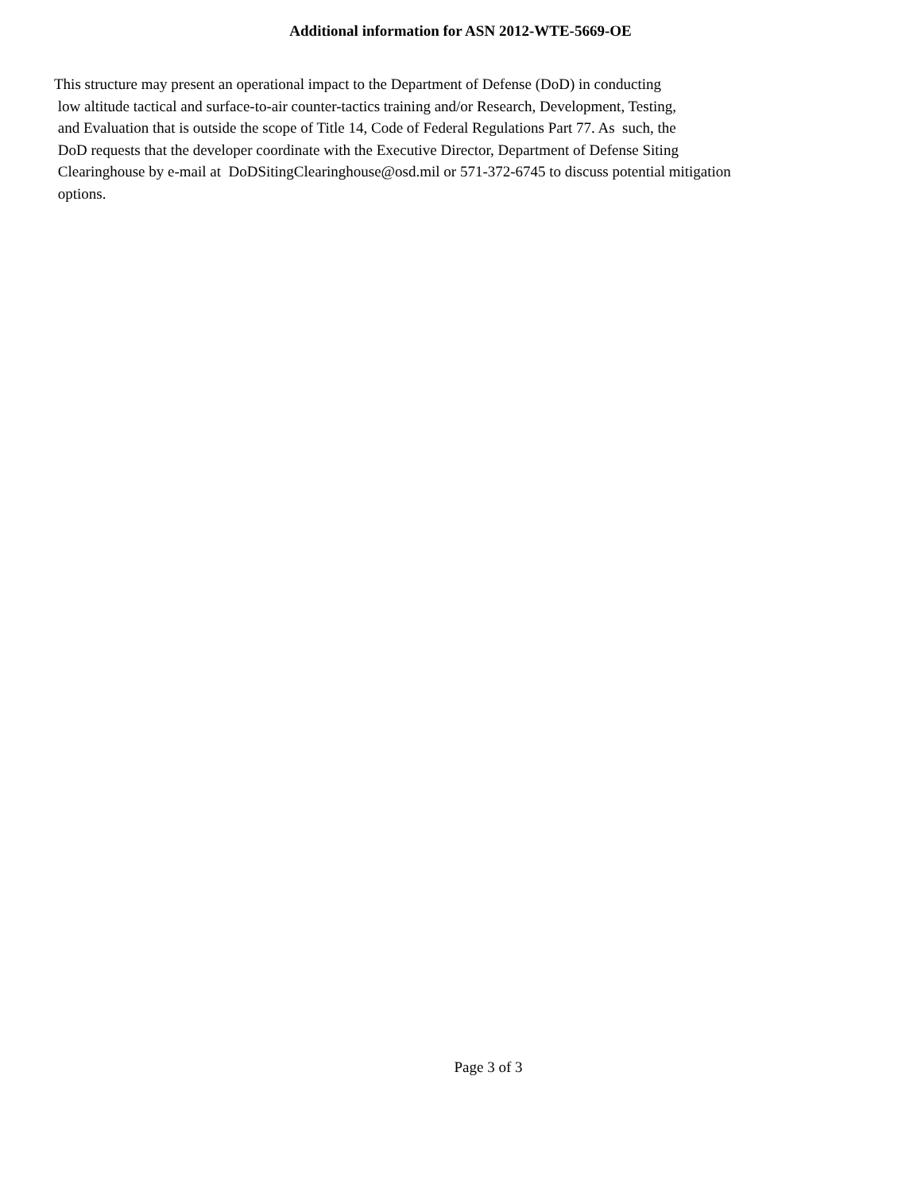Additional information for ASN 2012-WTE-5669-OE
This structure may present an operational impact to the Department of Defense (DoD) in conducting
low altitude tactical and surface-to-air counter-tactics training and/or Research, Development, Testing,
and Evaluation that is outside the scope of Title 14, Code of Federal Regulations Part 77. As such, the
DoD requests that the developer coordinate with the Executive Director, Department of Defense Siting
Clearinghouse by e-mail at DoDSitingClearinghouse@osd.mil or 571-372-6745 to discuss potential mitigation
options.
Page 3 of 3